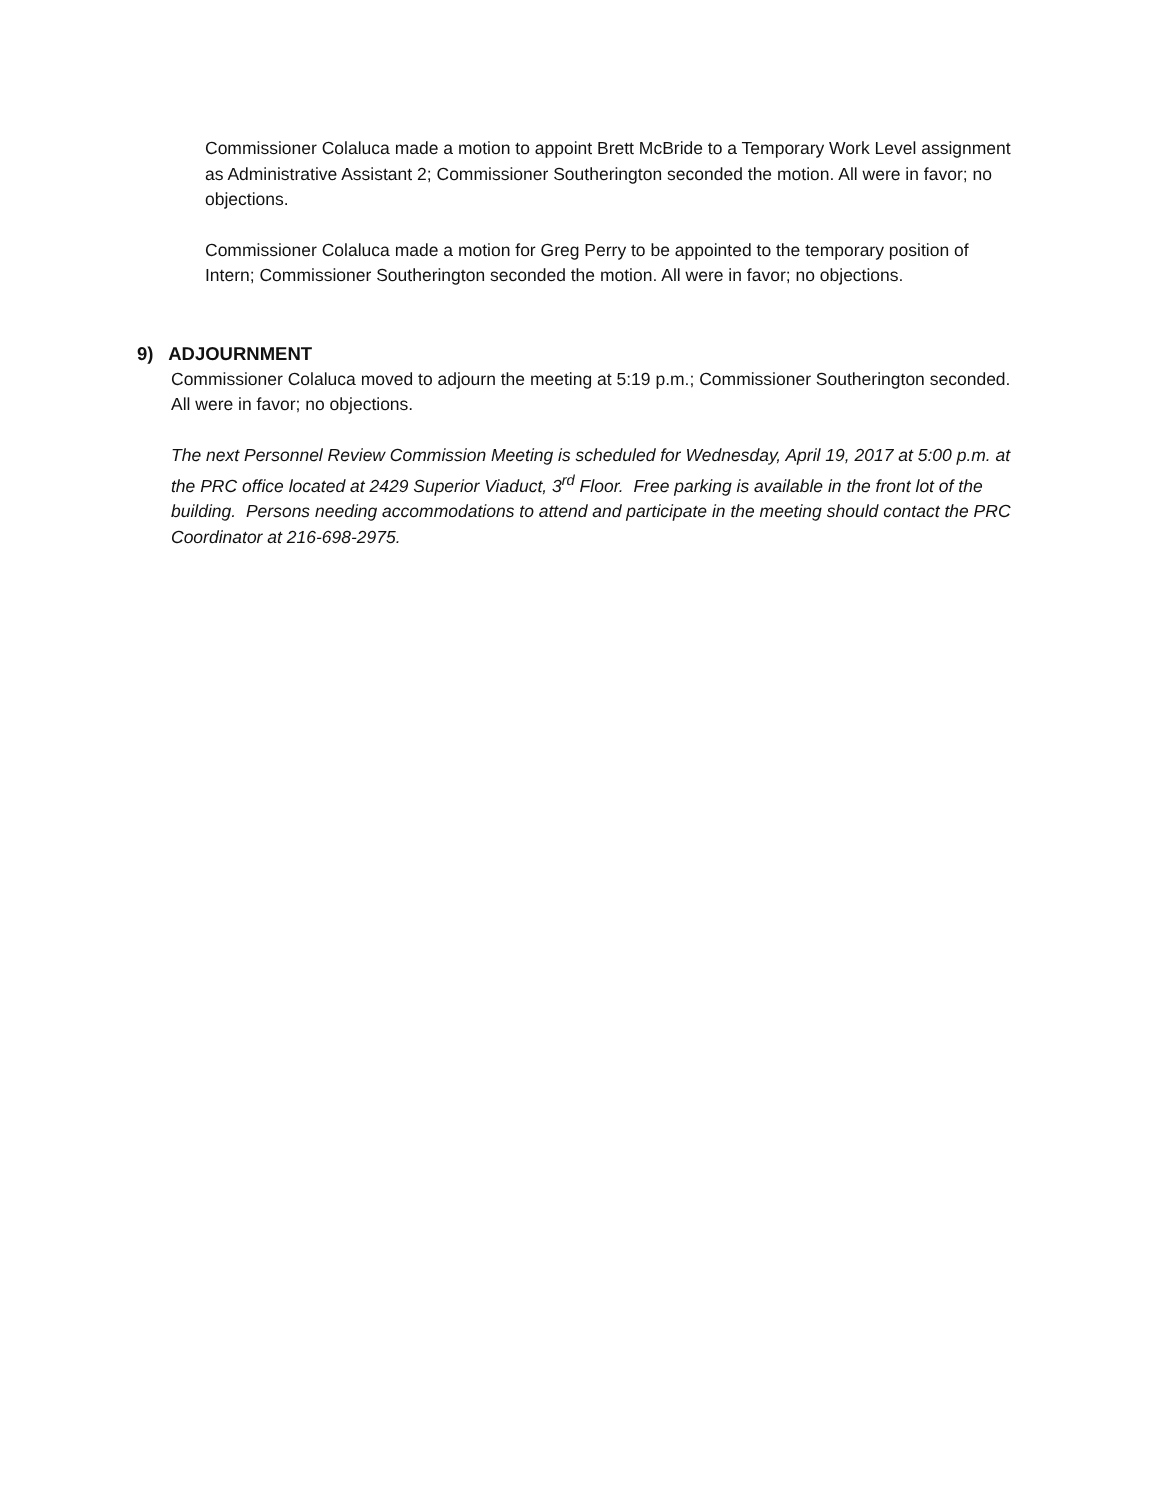Commissioner Colaluca made a motion to appoint Brett McBride to a Temporary Work Level assignment as Administrative Assistant 2; Commissioner Southerington seconded the motion. All were in favor; no objections.
Commissioner Colaluca made a motion for Greg Perry to be appointed to the temporary position of Intern; Commissioner Southerington seconded the motion. All were in favor; no objections.
9) ADJOURNMENT
Commissioner Colaluca moved to adjourn the meeting at 5:19 p.m.; Commissioner Southerington seconded. All were in favor; no objections.
The next Personnel Review Commission Meeting is scheduled for Wednesday, April 19, 2017 at 5:00 p.m. at the PRC office located at 2429 Superior Viaduct, 3<sup>rd</sup> Floor. Free parking is available in the front lot of the building. Persons needing accommodations to attend and participate in the meeting should contact the PRC Coordinator at 216-698-2975.